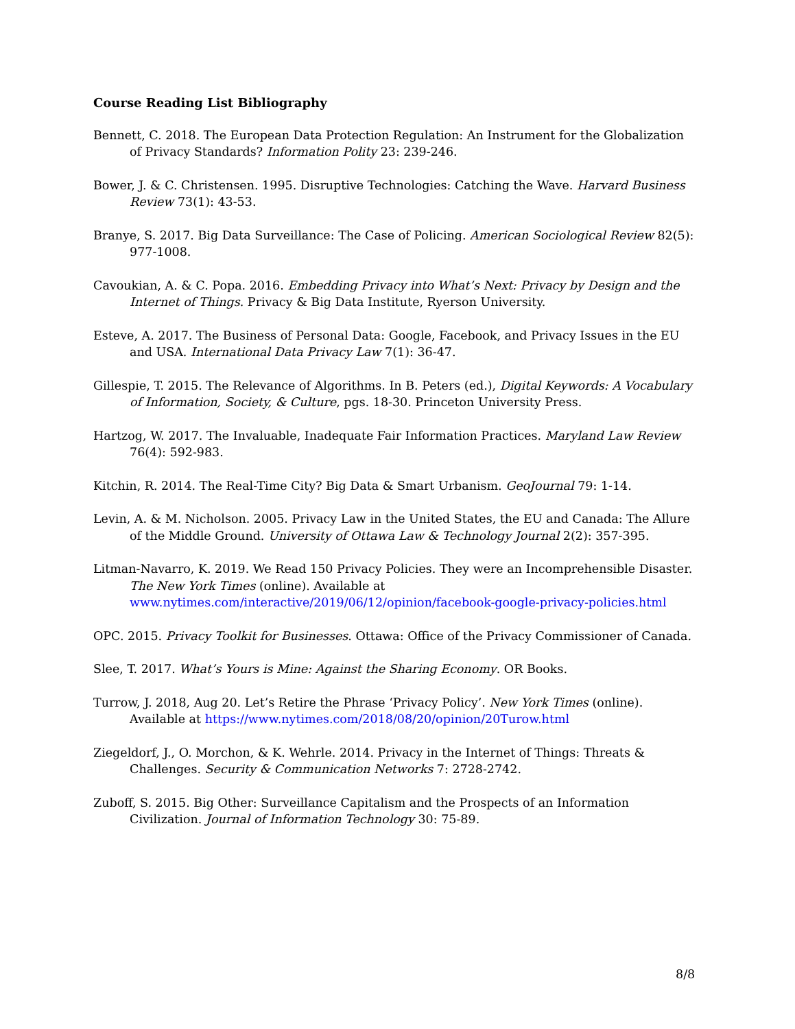Course Reading List Bibliography
Bennett, C. 2018. The European Data Protection Regulation: An Instrument for the Globalization of Privacy Standards? Information Polity 23: 239-246.
Bower, J. & C. Christensen. 1995. Disruptive Technologies: Catching the Wave. Harvard Business Review 73(1): 43-53.
Branye, S. 2017. Big Data Surveillance: The Case of Policing. American Sociological Review 82(5): 977-1008.
Cavoukian, A. & C. Popa. 2016. Embedding Privacy into What’s Next: Privacy by Design and the Internet of Things. Privacy & Big Data Institute, Ryerson University.
Esteve, A. 2017. The Business of Personal Data: Google, Facebook, and Privacy Issues in the EU and USA. International Data Privacy Law 7(1): 36-47.
Gillespie, T. 2015. The Relevance of Algorithms. In B. Peters (ed.), Digital Keywords: A Vocabulary of Information, Society, & Culture, pgs. 18-30. Princeton University Press.
Hartzog, W. 2017. The Invaluable, Inadequate Fair Information Practices. Maryland Law Review 76(4): 592-983.
Kitchin, R. 2014. The Real-Time City? Big Data & Smart Urbanism. GeoJournal 79: 1-14.
Levin, A. & M. Nicholson. 2005. Privacy Law in the United States, the EU and Canada: The Allure of the Middle Ground. University of Ottawa Law & Technology Journal 2(2): 357-395.
Litman-Navarro, K. 2019. We Read 150 Privacy Policies. They were an Incomprehensible Disaster. The New York Times (online). Available at www.nytimes.com/interactive/2019/06/12/opinion/facebook-google-privacy-policies.html
OPC. 2015. Privacy Toolkit for Businesses. Ottawa: Office of the Privacy Commissioner of Canada.
Slee, T. 2017. What’s Yours is Mine: Against the Sharing Economy. OR Books.
Turrow, J. 2018, Aug 20. Let’s Retire the Phrase ‘Privacy Policy’. New York Times (online). Available at https://www.nytimes.com/2018/08/20/opinion/20Turow.html
Ziegeldorf, J., O. Morchon, & K. Wehrle. 2014. Privacy in the Internet of Things: Threats & Challenges. Security & Communication Networks 7: 2728-2742.
Zuboff, S. 2015. Big Other: Surveillance Capitalism and the Prospects of an Information Civilization. Journal of Information Technology 30: 75-89.
8/8